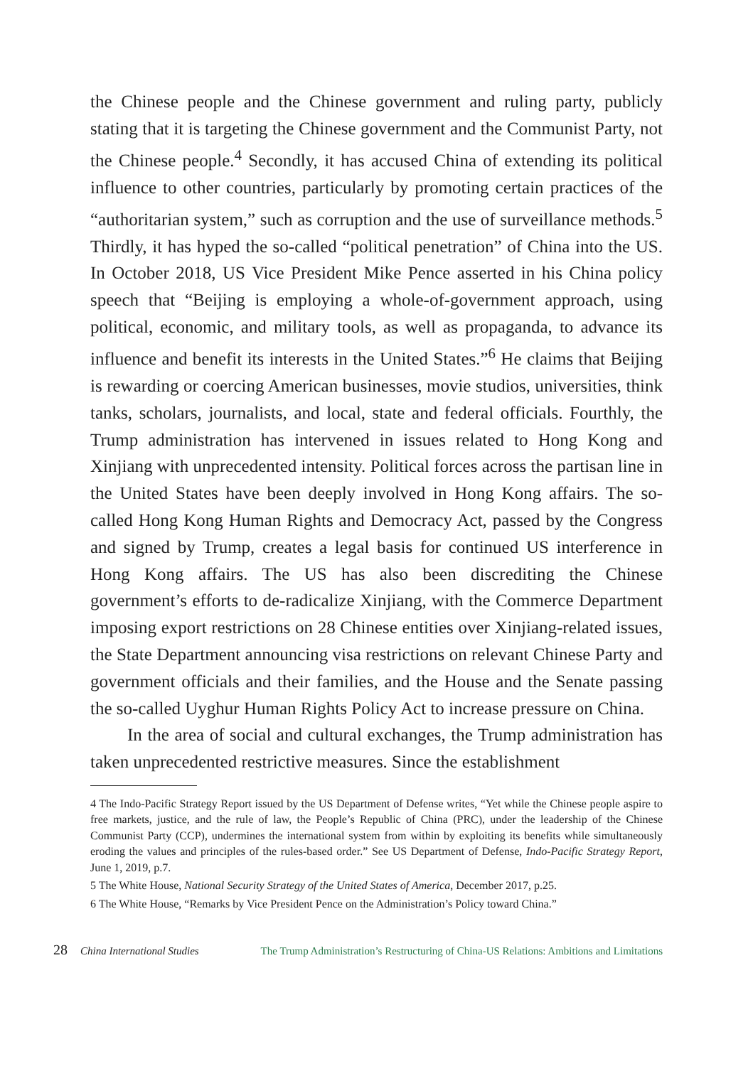the Chinese people and the Chinese government and ruling party, publicly stating that it is targeting the Chinese government and the Communist Party, not the Chinese people.<sup>4</sup> Secondly, it has accused China of extending its political influence to other countries, particularly by promoting certain practices of the “authoritarian system,” such as corruption and the use of surveillance methods.<sup>5</sup> Thirdly, it has hyped the so-called “political penetration” of China into the US. In October 2018, US Vice President Mike Pence asserted in his China policy speech that “Beijing is employing a whole-of-government approach, using political, economic, and military tools, as well as propaganda, to advance its influence and benefit its interests in the United States.”<sup>6</sup> He claims that Beijing is rewarding or coercing American businesses, movie studios, universities, think tanks, scholars, journalists, and local, state and federal officials. Fourthly, the Trump administration has intervened in issues related to Hong Kong and Xinjiang with unprecedented intensity. Political forces across the partisan line in the United States have been deeply involved in Hong Kong affairs. The so-called Hong Kong Human Rights and Democracy Act, passed by the Congress and signed by Trump, creates a legal basis for continued US interference in Hong Kong affairs. The US has also been discrediting the Chinese government’s efforts to de-radicalize Xinjiang, with the Commerce Department imposing export restrictions on 28 Chinese entities over Xinjiang-related issues, the State Department announcing visa restrictions on relevant Chinese Party and government officials and their families, and the House and the Senate passing the so-called Uyghur Human Rights Policy Act to increase pressure on China.
In the area of social and cultural exchanges, the Trump administration has taken unprecedented restrictive measures. Since the establishment
4 The Indo-Pacific Strategy Report issued by the US Department of Defense writes, “Yet while the Chinese people aspire to free markets, justice, and the rule of law, the People’s Republic of China (PRC), under the leadership of the Chinese Communist Party (CCP), undermines the international system from within by exploiting its benefits while simultaneously eroding the values and principles of the rules-based order.” See US Department of Defense, Indo-Pacific Strategy Report, June 1, 2019, p.7.
5 The White House, National Security Strategy of the United States of America, December 2017, p.25.
6 The White House, “Remarks by Vice President Pence on the Administration’s Policy toward China.”
28 China International Studies The Trump Administration’s Restructuring of China-US Relations: Ambitions and Limitations